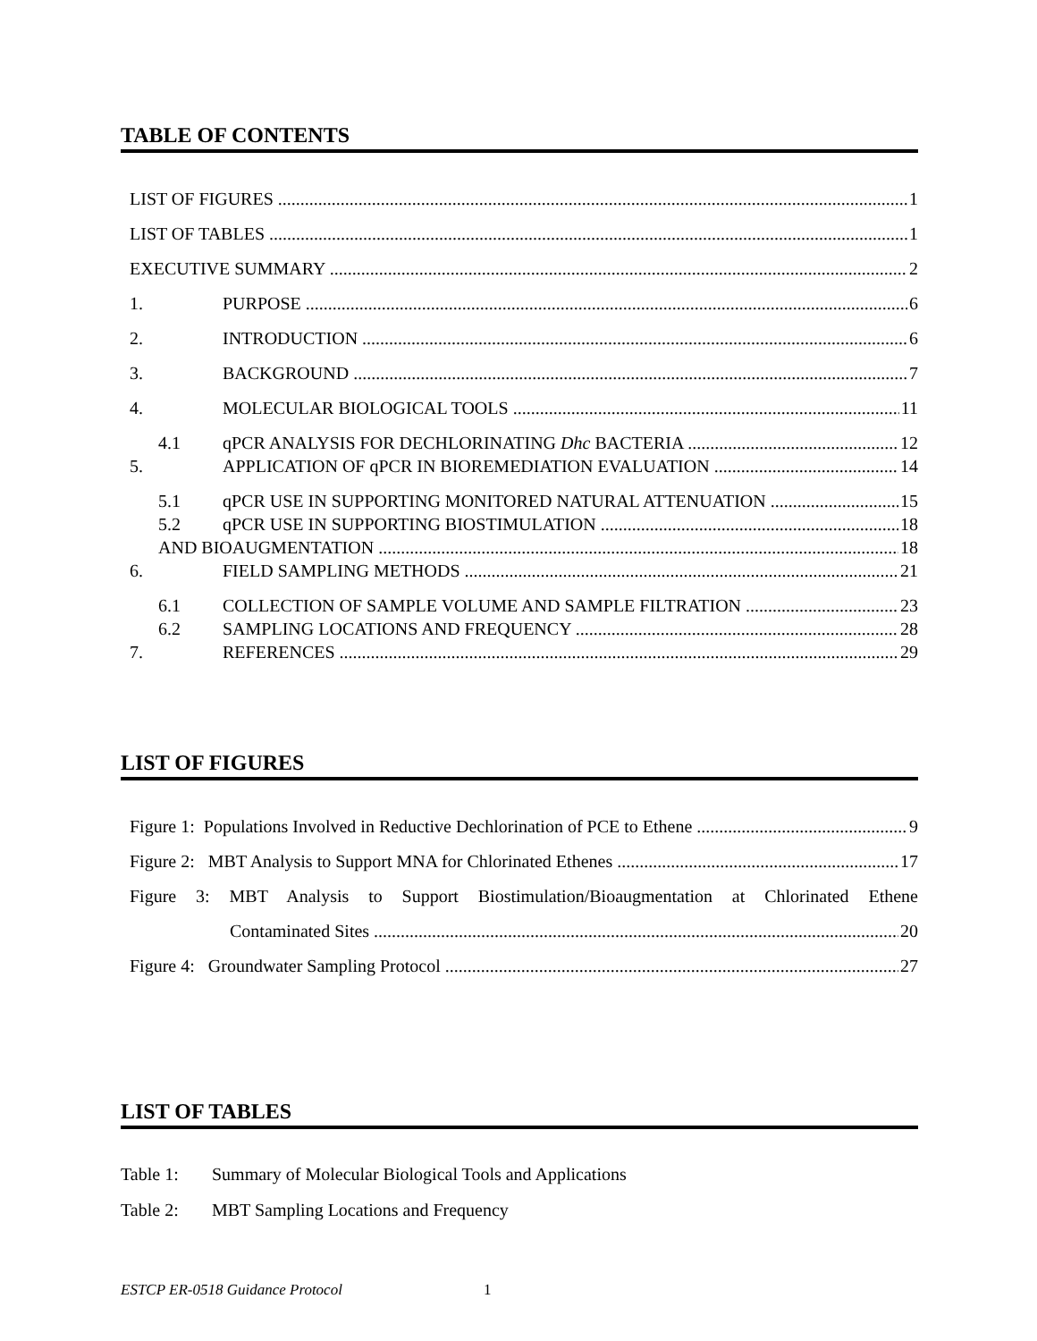TABLE OF CONTENTS
LIST OF FIGURES 1
LIST OF TABLES 1
EXECUTIVE SUMMARY 2
1. PURPOSE 6
2. INTRODUCTION 6
3. BACKGROUND 7
4. MOLECULAR BIOLOGICAL TOOLS 11
4.1 qPCR ANALYSIS FOR DECHLORINATING Dhc BACTERIA 12
5. APPLICATION OF qPCR IN BIOREMEDIATION EVALUATION 14
5.1 qPCR USE IN SUPPORTING MONITORED NATURAL ATTENUATION 15
5.2 qPCR USE IN SUPPORTING BIOSTIMULATION 18
AND BIOAUGMENTATION 18
6. FIELD SAMPLING METHODS 21
6.1 COLLECTION OF SAMPLE VOLUME AND SAMPLE FILTRATION 23
6.2 SAMPLING LOCATIONS AND FREQUENCY 28
7. REFERENCES 29
LIST OF FIGURES
Figure 1: Populations Involved in Reductive Dechlorination of PCE to Ethene 9
Figure 2: MBT Analysis to Support MNA for Chlorinated Ethenes 17
Figure 3: MBT Analysis to Support Biostimulation/Bioaugmentation at Chlorinated Ethene
Contaminated Sites 20
Figure 4: Groundwater Sampling Protocol 27
LIST OF TABLES
Table 1: Summary of Molecular Biological Tools and Applications
Table 2: MBT Sampling Locations and Frequency
ESTCP ER-0518 Guidance Protocol 1